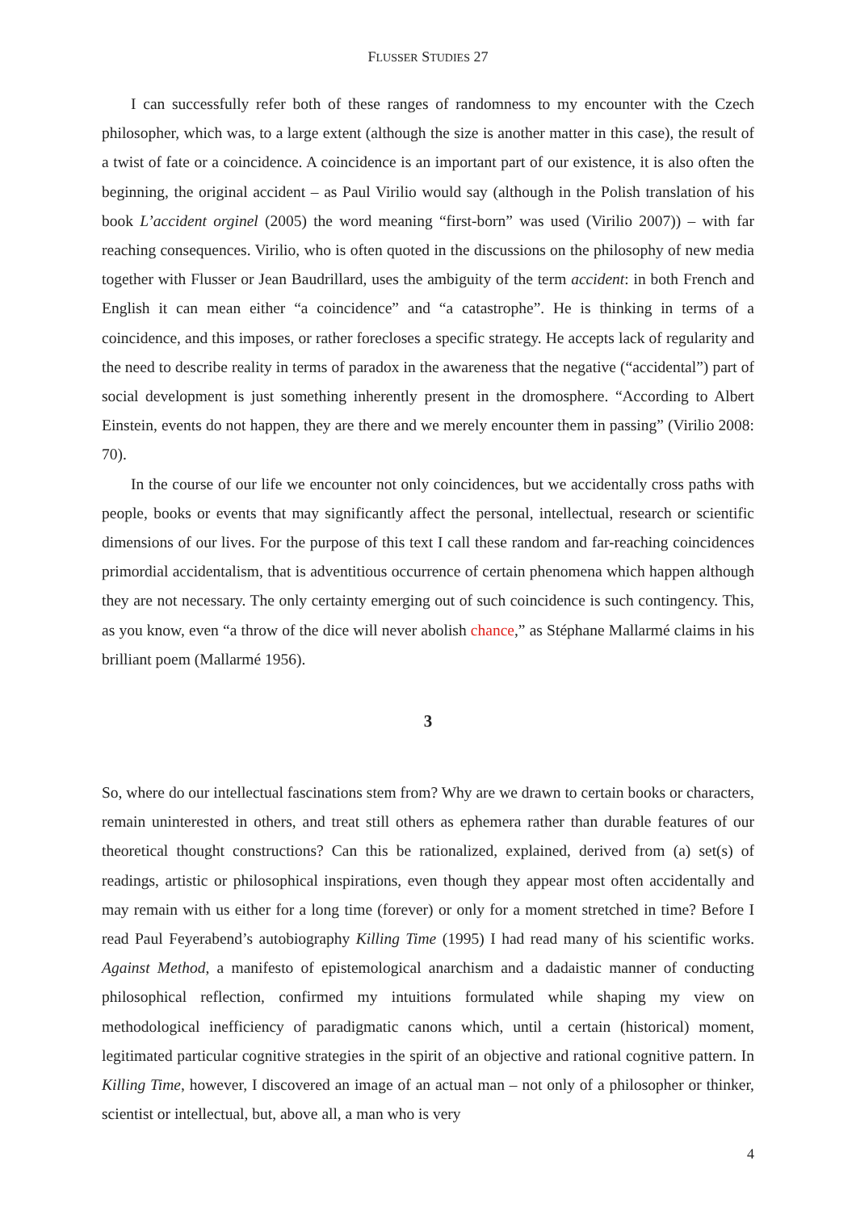FLUSSER STUDIES 27
I can successfully refer both of these ranges of randomness to my encounter with the Czech philosopher, which was, to a large extent (although the size is another matter in this case), the result of a twist of fate or a coincidence. A coincidence is an important part of our existence, it is also often the beginning, the original accident – as Paul Virilio would say (although in the Polish translation of his book L’accident orginel (2005) the word meaning “first-born” was used (Virilio 2007)) – with far reaching consequences. Virilio, who is often quoted in the discussions on the philosophy of new media together with Flusser or Jean Baudrillard, uses the ambiguity of the term accident: in both French and English it can mean either “a coincidence” and “a catastrophe”. He is thinking in terms of a coincidence, and this imposes, or rather forecloses a specific strategy. He accepts lack of regularity and the need to describe reality in terms of paradox in the awareness that the negative (“accidental”) part of social development is just something inherently present in the dromosphere. “According to Albert Einstein, events do not happen, they are there and we merely encounter them in passing” (Virilio 2008: 70).
In the course of our life we encounter not only coincidences, but we accidentally cross paths with people, books or events that may significantly affect the personal, intellectual, research or scientific dimensions of our lives. For the purpose of this text I call these random and far-reaching coincidences primordial accidentalism, that is adventitious occurrence of certain phenomena which happen although they are not necessary. The only certainty emerging out of such coincidence is such contingency. This, as you know, even “a throw of the dice will never abolish chance,” as Stéphane Mallarmé claims in his brilliant poem (Mallarmé 1956).
3
So, where do our intellectual fascinations stem from? Why are we drawn to certain books or characters, remain uninterested in others, and treat still others as ephemera rather than durable features of our theoretical thought constructions? Can this be rationalized, explained, derived from (a) set(s) of readings, artistic or philosophical inspirations, even though they appear most often accidentally and may remain with us either for a long time (forever) or only for a moment stretched in time? Before I read Paul Feyerabend’s autobiography Killing Time (1995) I had read many of his scientific works. Against Method, a manifesto of epistemological anarchism and a dadaistic manner of conducting philosophical reflection, confirmed my intuitions formulated while shaping my view on methodological inefficiency of paradigmatic canons which, until a certain (historical) moment, legitimated particular cognitive strategies in the spirit of an objective and rational cognitive pattern. In Killing Time, however, I discovered an image of an actual man – not only of a philosopher or thinker, scientist or intellectual, but, above all, a man who is very
4